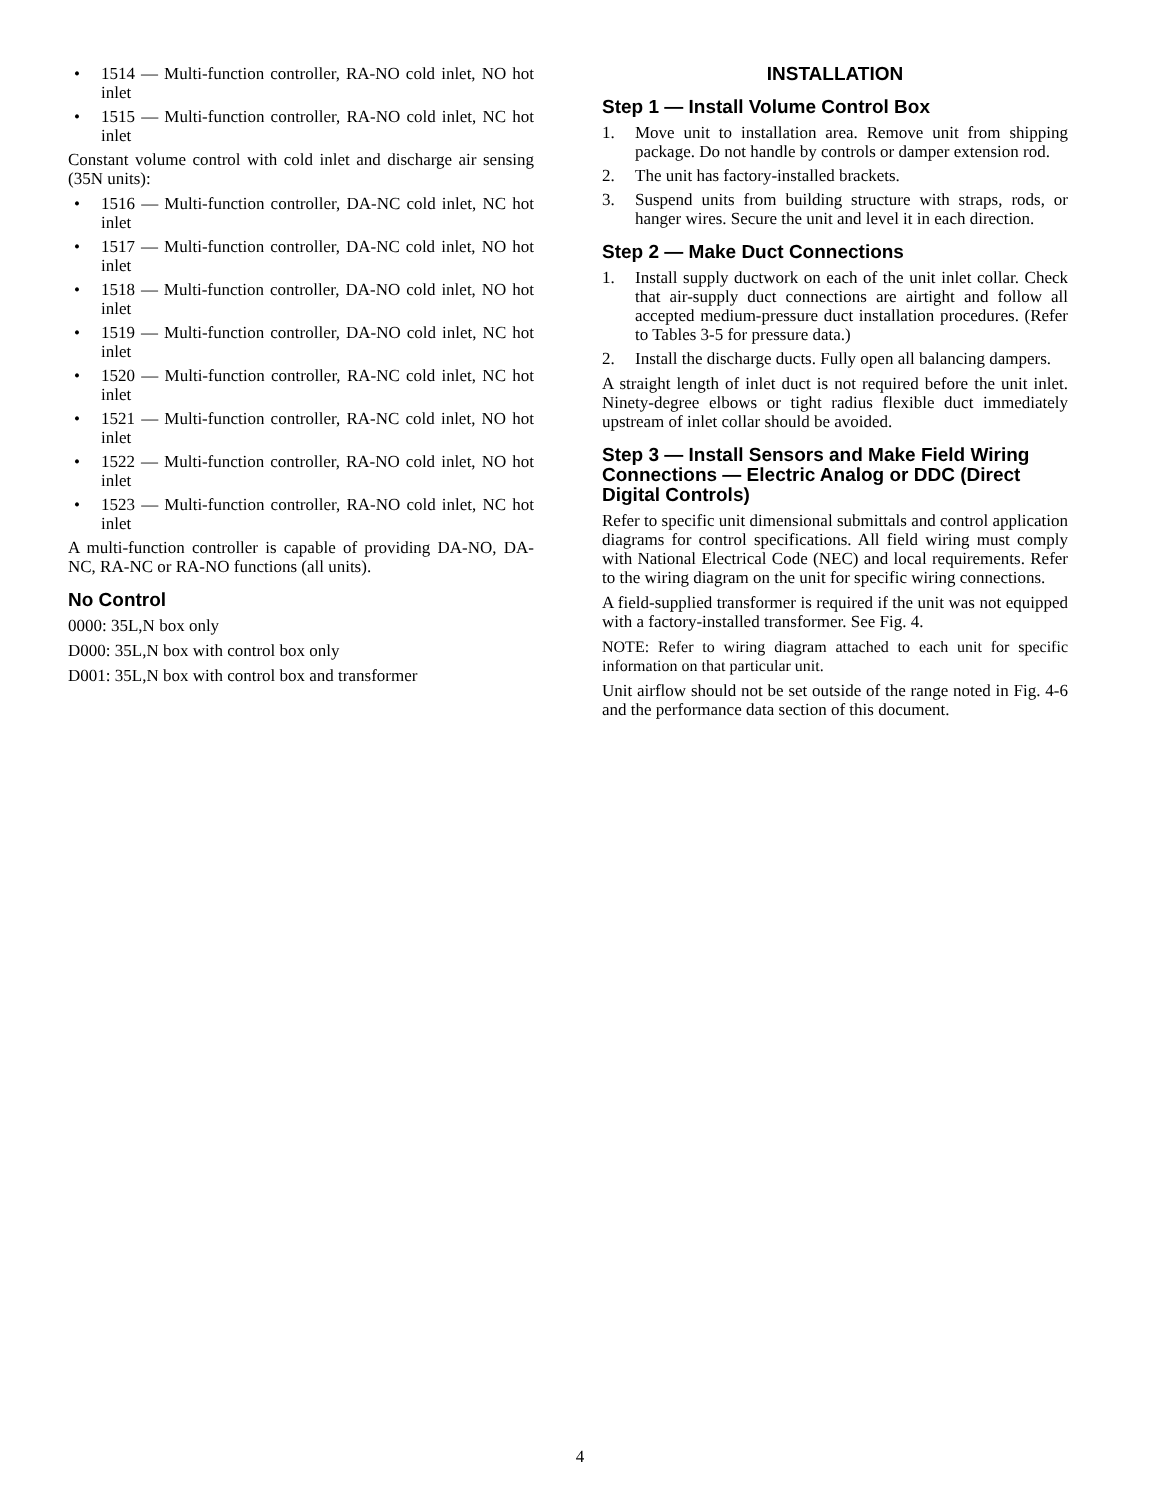• 1514 — Multi-function controller, RA-NO cold inlet, NO hot inlet
• 1515 — Multi-function controller, RA-NO cold inlet, NC hot inlet
Constant volume control with cold inlet and discharge air sensing (35N units):
• 1516 — Multi-function controller, DA-NC cold inlet, NC hot inlet
• 1517 — Multi-function controller, DA-NC cold inlet, NO hot inlet
• 1518 — Multi-function controller, DA-NO cold inlet, NO hot inlet
• 1519 — Multi-function controller, DA-NO cold inlet, NC hot inlet
• 1520 — Multi-function controller, RA-NC cold inlet, NC hot inlet
• 1521 — Multi-function controller, RA-NC cold inlet, NO hot inlet
• 1522 — Multi-function controller, RA-NO cold inlet, NO hot inlet
• 1523 — Multi-function controller, RA-NO cold inlet, NC hot inlet
A multi-function controller is capable of providing DA-NO, DA-NC, RA-NC or RA-NO functions (all units).
No Control
0000: 35L,N box only
D000: 35L,N box with control box only
D001: 35L,N box with control box and transformer
INSTALLATION
Step 1 — Install Volume Control Box
1. Move unit to installation area. Remove unit from shipping package. Do not handle by controls or damper extension rod.
2. The unit has factory-installed brackets.
3. Suspend units from building structure with straps, rods, or hanger wires. Secure the unit and level it in each direction.
Step 2 — Make Duct Connections
1. Install supply ductwork on each of the unit inlet collar. Check that air-supply duct connections are airtight and follow all accepted medium-pressure duct installation procedures. (Refer to Tables 3-5 for pressure data.)
2. Install the discharge ducts. Fully open all balancing dampers.
A straight length of inlet duct is not required before the unit inlet. Ninety-degree elbows or tight radius flexible duct immediately upstream of inlet collar should be avoided.
Step 3 — Install Sensors and Make Field Wiring Connections — Electric Analog or DDC (Direct Digital Controls)
Refer to specific unit dimensional submittals and control application diagrams for control specifications. All field wiring must comply with National Electrical Code (NEC) and local requirements. Refer to the wiring diagram on the unit for specific wiring connections.
A field-supplied transformer is required if the unit was not equipped with a factory-installed transformer. See Fig. 4.
NOTE: Refer to wiring diagram attached to each unit for specific information on that particular unit.
Unit airflow should not be set outside of the range noted in Fig. 4-6 and the performance data section of this document.
4